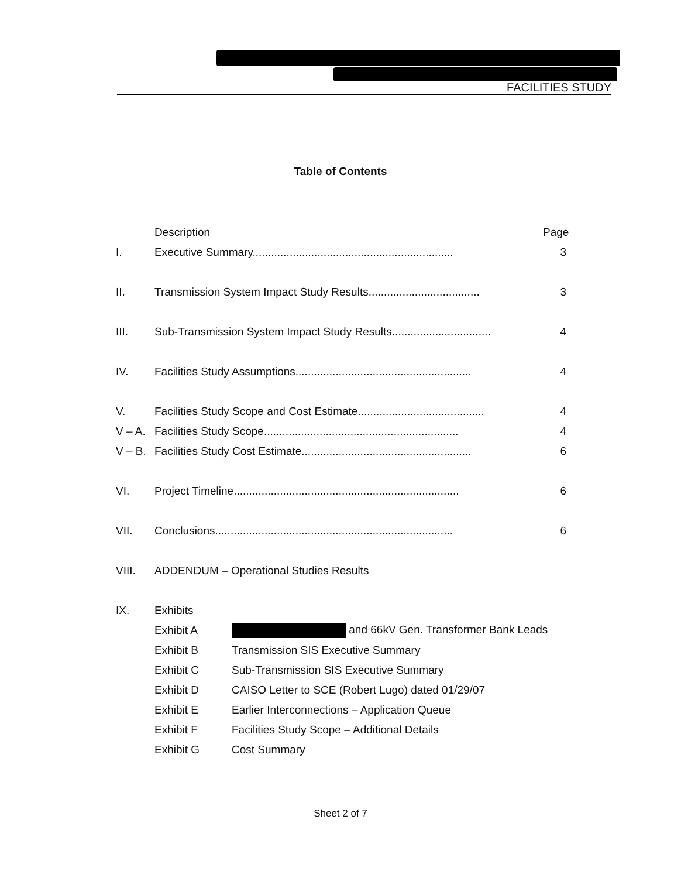FACILITIES STUDY
Table of Contents
Description Page
I. Executive Summary................................................................. 3
II. Transmission System Impact Study Results.................................... 3
III. Sub-Transmission System Impact Study Results................................ 4
IV. Facilities Study Assumptions......................................................... 4
V. Facilities Study Scope and Cost Estimate......................................... 4
V – A. Facilities Study Scope............................................................... 4
V – B. Facilities Study Cost Estimate....................................................... 6
VI. Project Timeline......................................................................... 6
VII. Conclusions............................................................................. 6
VIII. ADDENDUM – Operational Studies Results
IX. Exhibits
Exhibit A and 66kV Gen. Transformer Bank Leads
Exhibit B Transmission SIS Executive Summary
Exhibit C Sub-Transmission SIS Executive Summary
Exhibit D CAISO Letter to SCE (Robert Lugo) dated 01/29/07
Exhibit E Earlier Interconnections – Application Queue
Exhibit F Facilities Study Scope – Additional Details
Exhibit G Cost Summary
Sheet 2 of 7